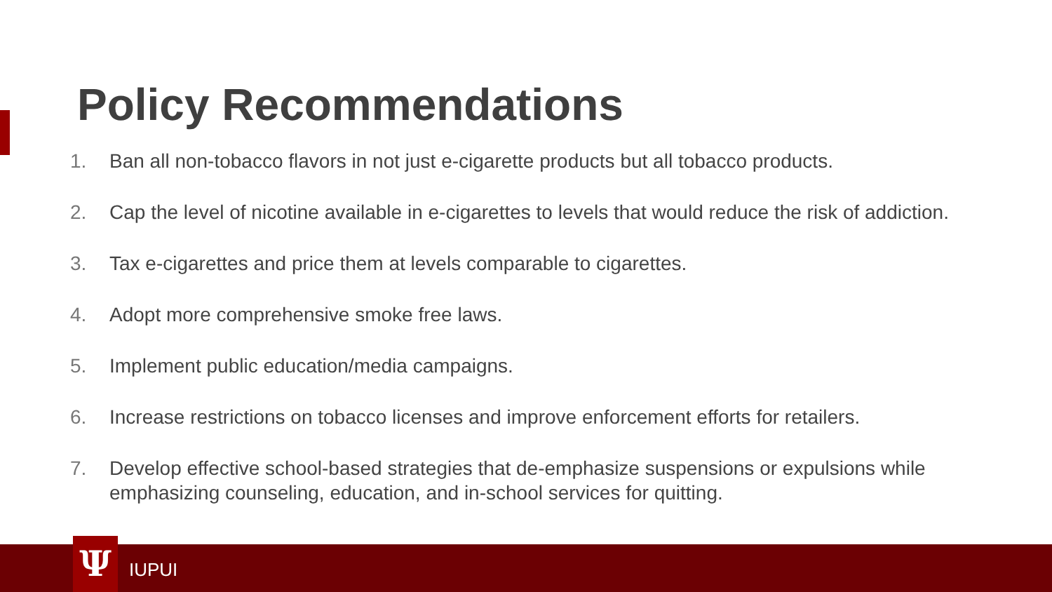Policy Recommendations
1. Ban all non-tobacco flavors in not just e-cigarette products but all tobacco products.
2. Cap the level of nicotine available in e-cigarettes to levels that would reduce the risk of addiction.
3. Tax e-cigarettes and price them at levels comparable to cigarettes.
4. Adopt more comprehensive smoke free laws.
5. Implement public education/media campaigns.
6. Increase restrictions on tobacco licenses and improve enforcement efforts for retailers.
7. Develop effective school-based strategies that de-emphasize suspensions or expulsions while emphasizing counseling, education, and in-school services for quitting.
Ψ IUPUI